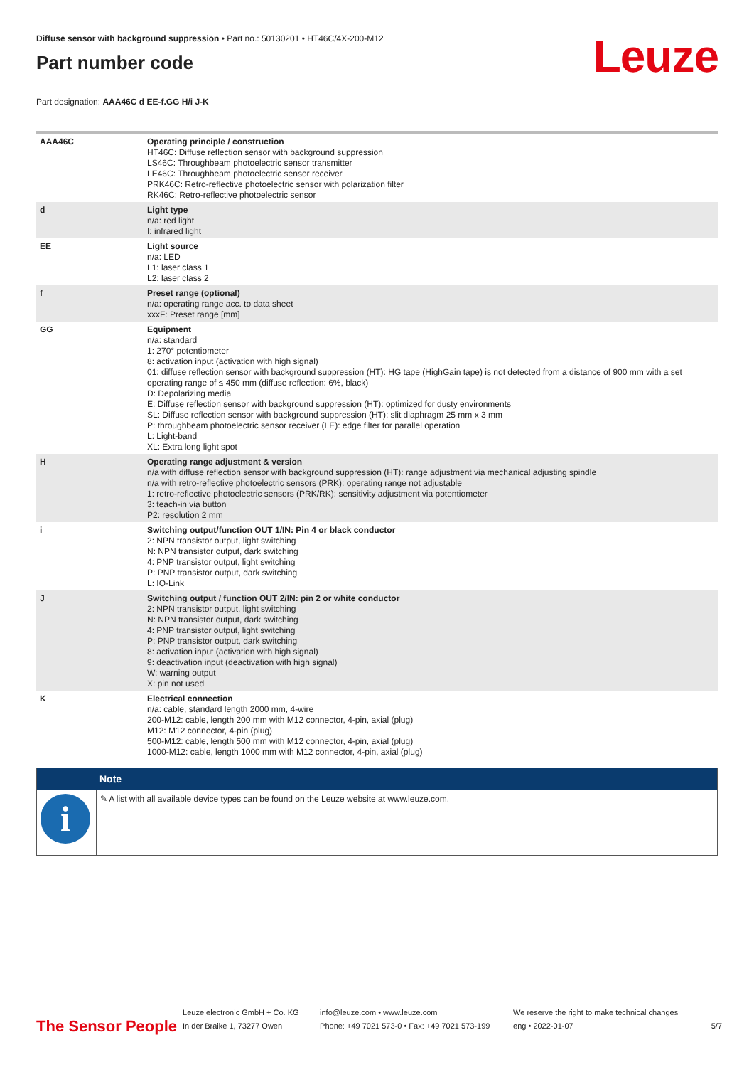Diffuse sensor with background suppression • Part no.: 50130201 • HT46C/4X-200-M12
Part number code
Leuze
Part designation: AAA46C d EE-f.GG H/i J-K
| AAA46C | Operating principle / construction HT46C: Diffuse reflection sensor with background suppression LS46C: Throughbeam photoelectric sensor transmitter LE46C: Throughbeam photoelectric sensor receiver PRK46C: Retro-reflective photoelectric sensor with polarization filter RK46C: Retro-reflective photoelectric sensor |
| d | Light type n/a: red light I: infrared light |
| EE | Light source n/a: LED L1: laser class 1 L2: laser class 2 |
| f | Preset range (optional) n/a: operating range acc. to data sheet xxxF: Preset range [mm] |
| GG | Equipment n/a: standard 1: 270° potentiometer 8: activation input (activation with high signal) 01: diffuse reflection sensor with background suppression (HT): HG tape (HighGain tape) is not detected from a distance of 900 mm with a set operating range of ≤ 450 mm (diffuse reflection: 6%, black) D: Depolarizing media E: Diffuse reflection sensor with background suppression (HT): optimized for dusty environments SL: Diffuse reflection sensor with background suppression (HT): slit diaphragm 25 mm x 3 mm P: throughbeam photoelectric sensor receiver (LE): edge filter for parallel operation L: Light-band XL: Extra long light spot |
| H | Operating range adjustment & version n/a with diffuse reflection sensor with background suppression (HT): range adjustment via mechanical adjusting spindle n/a with retro-reflective photoelectric sensors (PRK): operating range not adjustable 1: retro-reflective photoelectric sensors (PRK/RK): sensitivity adjustment via potentiometer 3: teach-in via button P2: resolution 2 mm |
| i | Switching output/function OUT 1/IN: Pin 4 or black conductor 2: NPN transistor output, light switching N: NPN transistor output, dark switching 4: PNP transistor output, light switching P: PNP transistor output, dark switching L: IO-Link |
| J | Switching output / function OUT 2/IN: pin 2 or white conductor 2: NPN transistor output, light switching N: NPN transistor output, dark switching 4: PNP transistor output, light switching P: PNP transistor output, dark switching 8: activation input (activation with high signal) 9: deactivation input (deactivation with high signal) W: warning output X: pin not used |
| K | Electrical connection n/a: cable, standard length 2000 mm, 4-wire 200-M12: cable, length 200 mm with M12 connector, 4-pin, axial (plug) M12: M12 connector, 4-pin (plug) 500-M12: cable, length 500 mm with M12 connector, 4-pin, axial (plug) 1000-M12: cable, length 1000 mm with M12 connector, 4-pin, axial (plug) |
| | Note |
| --- | --- |
| i | ✎ A list with all available device types can be found on the Leuze website at www.leuze.com. |
The Sensor People Leuze electronic GmbH + Co. KG
In der Braike 1, 73277 Owen info@leuze.com • www.leuze.com
Phone: +49 7021 573-0 • Fax: +49 7021 573-199 We reserve the right to make technical changes
eng • 2022-01-07 5/7